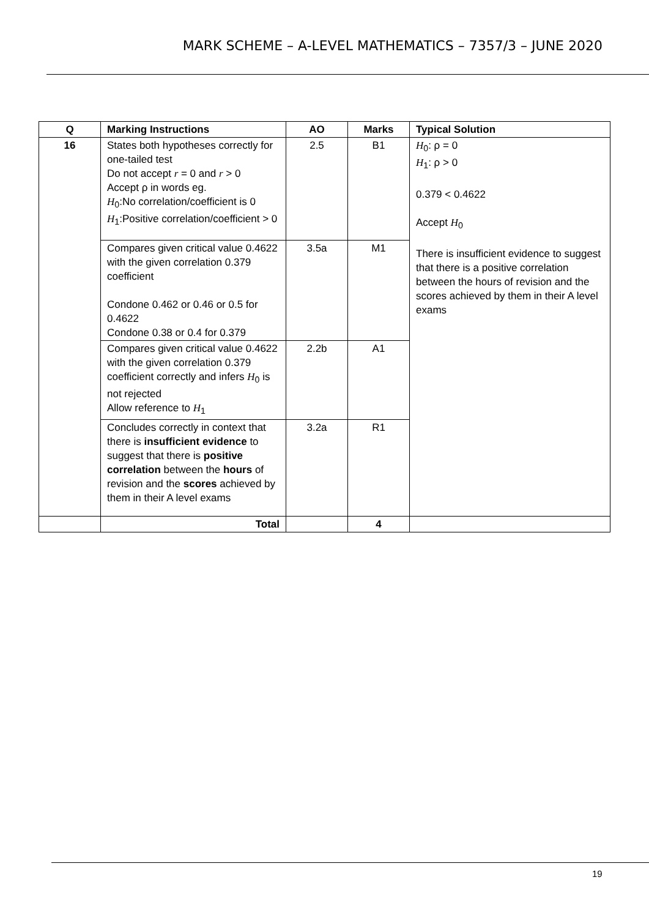MARK SCHEME – A-LEVEL MATHEMATICS – 7357/3 – JUNE 2020
| Q | Marking Instructions | AO | Marks | Typical Solution |
| --- | --- | --- | --- | --- |
| 16 | States both hypotheses correctly for one-tailed test Do not accept r = 0 and r > 0 Accept ρ in words eg. H<sub>0</sub>:No correlation/coefficient is 0 H<sub>1</sub>:Positive correlation/coefficient > 0 | 2.5 | B1 | H<sub>0</sub>: ρ = 0 H<sub>1</sub>: ρ > 0 0.379 < 0.4622 Accept H<sub>0</sub> There is insufficient evidence to suggest that there is a positive correlation between the hours of revision and the scores achieved by them in their A level exams |
| | Compares given critical value 0.4622 with the given correlation 0.379 coefficient Condone 0.462 or 0.46 or 0.5 for 0.4622 Condone 0.38 or 0.4 for 0.379 | 3.5a | M1 | |
| | Compares given critical value 0.4622 with the given correlation 0.379 coefficient correctly and infers H<sub>0</sub> is not rejected Allow reference to H<sub>1</sub> | 2.2b | A1 | |
| | Concludes correctly in context that there is insufficient evidence to suggest that there is positive correlation between the hours of revision and the scores achieved by them in their A level exams | 3.2a | R1 | |
| | Total | | 4 | |
19